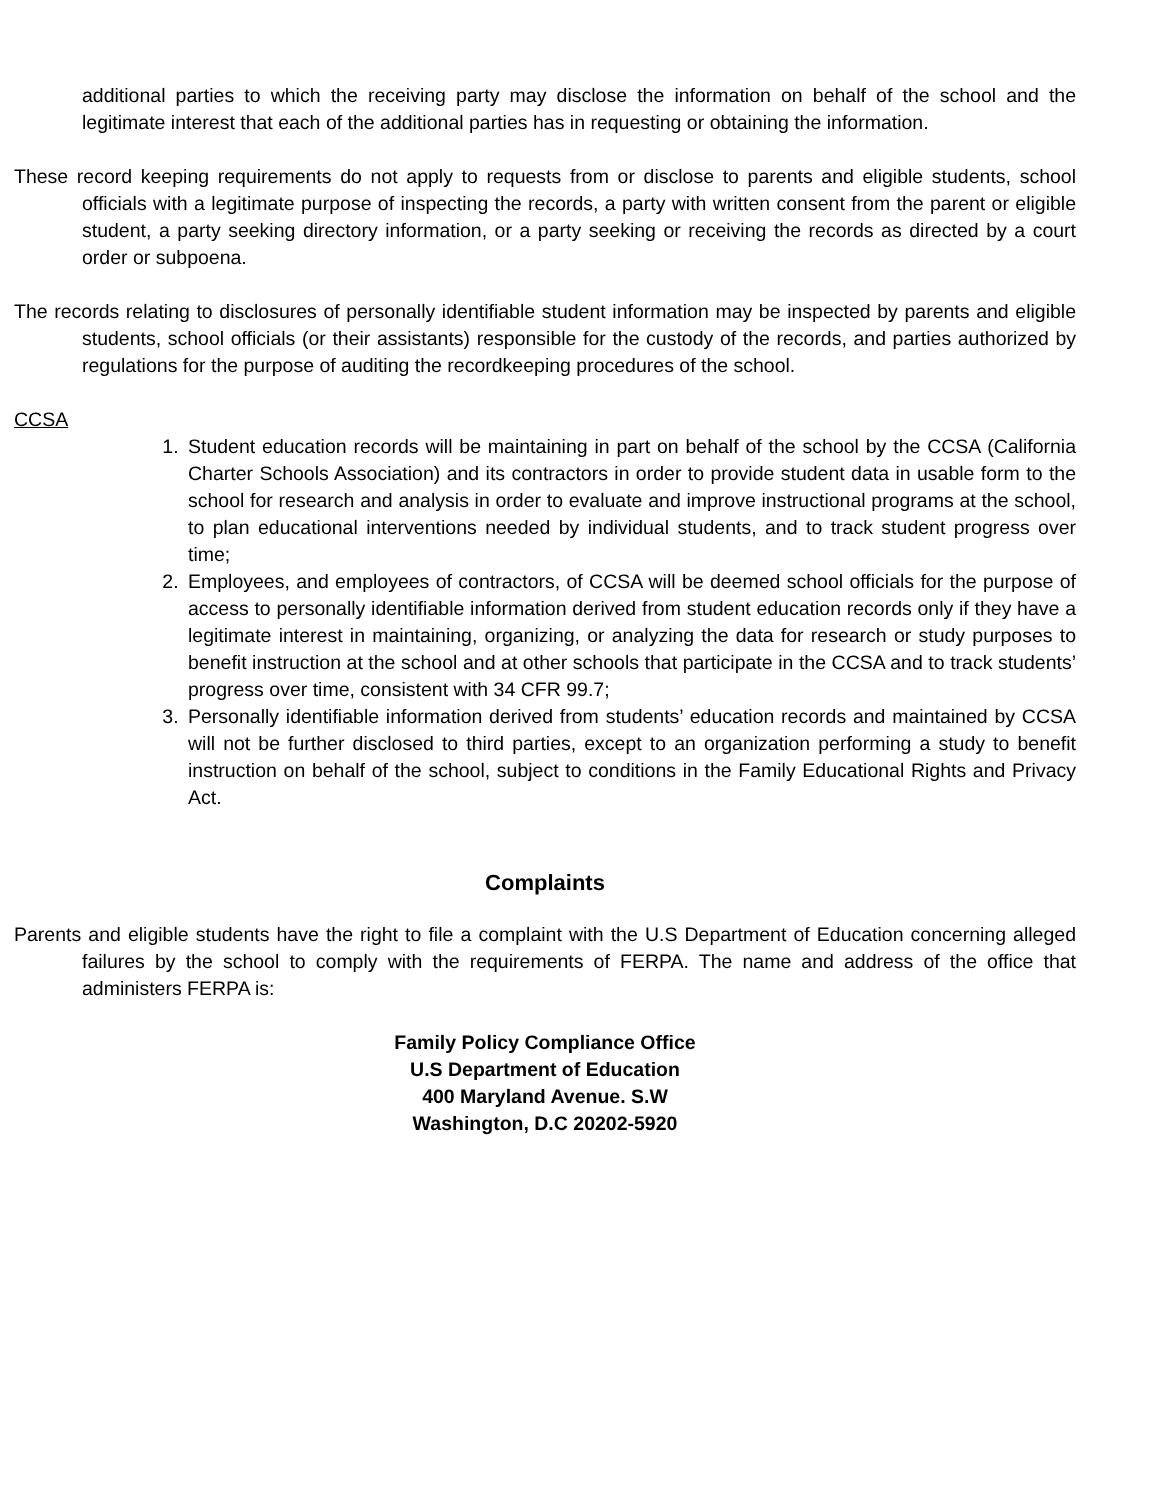additional parties to which the receiving party may disclose the information on behalf of the school and the legitimate interest that each of the additional parties has in requesting or obtaining the information.
These record keeping requirements do not apply to requests from or disclose to parents and eligible students, school officials with a legitimate purpose of inspecting the records, a party with written consent from the parent or eligible student, a party seeking directory information, or a party seeking or receiving the records as directed by a court order or subpoena.
The records relating to disclosures of personally identifiable student information may be inspected by parents and eligible students, school officials (or their assistants) responsible for the custody of the records, and parties authorized by regulations for the purpose of auditing the recordkeeping procedures of the school.
CCSA
1. Student education records will be maintaining in part on behalf of the school by the CCSA (California Charter Schools Association) and its contractors in order to provide student data in usable form to the school for research and analysis in order to evaluate and improve instructional programs at the school, to plan educational interventions needed by individual students, and to track student progress over time;
2. Employees, and employees of contractors, of CCSA will be deemed school officials for the purpose of access to personally identifiable information derived from student education records only if they have a legitimate interest in maintaining, organizing, or analyzing the data for research or study purposes to benefit instruction at the school and at other schools that participate in the CCSA and to track students’ progress over time, consistent with 34 CFR 99.7;
3. Personally identifiable information derived from students’ education records and maintained by CCSA will not be further disclosed to third parties, except to an organization performing a study to benefit instruction on behalf of the school, subject to conditions in the Family Educational Rights and Privacy Act.
Complaints
Parents and eligible students have the right to file a complaint with the U.S Department of Education concerning alleged failures by the school to comply with the requirements of FERPA. The name and address of the office that administers FERPA is:
Family Policy Compliance Office
U.S Department of Education
400 Maryland Avenue. S.W
Washington, D.C 20202-5920